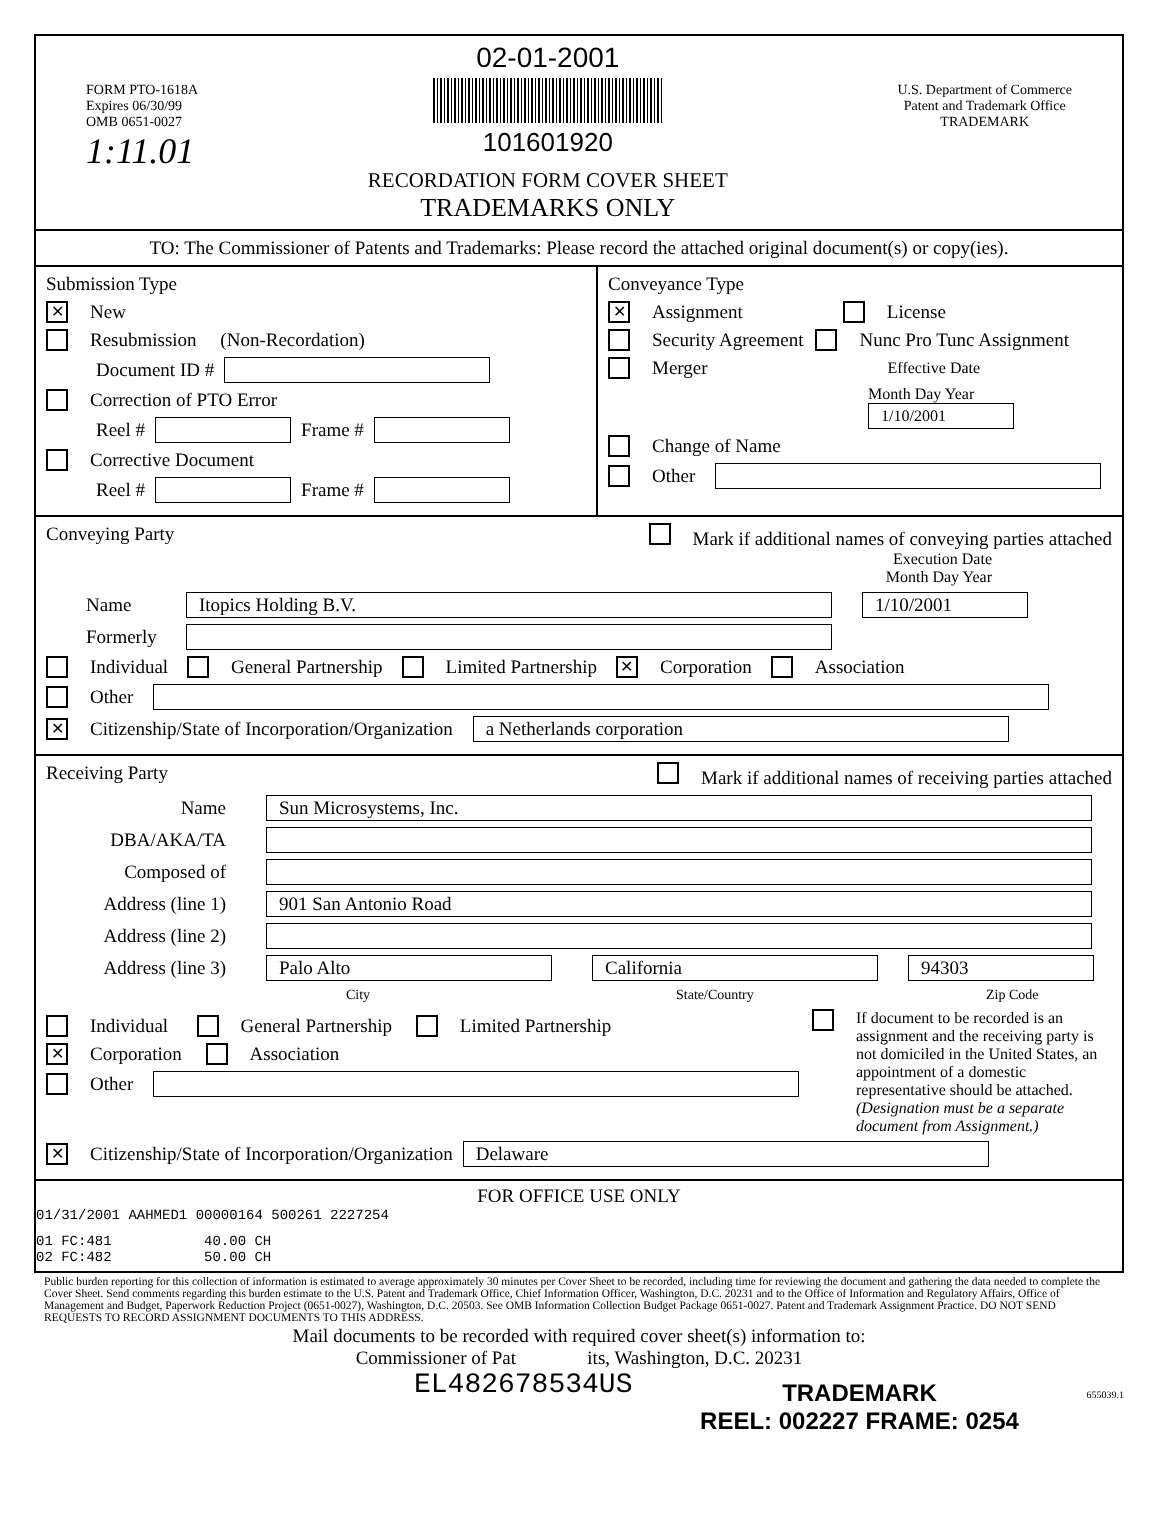FORM PTO-1618A
Expires 06/30/99
OMB 0651-0027
1:11.01
02-01-2001
101601920
RECORDATION FORM COVER SHEET
TRADEMARKS ONLY
U.S. Department of Commerce
Patent and Trademark Office
TRADEMARK
TO: The Commissioner of Patents and Trademarks: Please record the attached original document(s) or copy(ies).
Submission Type
✕ New
Resubmission (Non-Recordation)
Document ID #
Correction of PTO Error
Reel # Frame #
Corrective Document
Reel # Frame #
Conveyance Type
✕ Assignment License
Security Agreement Nunc Pro Tunc Assignment
Merger Effective Date
Month Day Year
1/10/2001
Change of Name
Other
Conveying Party Mark if additional names of conveying parties attached
Execution Date
Month Day Year
Name Itopics Holding B.V. 1/10/2001
Formerly
Individual General Partnership Limited Partnership ✕ Corporation Association
Other
✕ Citizenship/State of Incorporation/Organization a Netherlands corporation
Receiving Party Mark if additional names of receiving parties attached
Name Sun Microsystems, Inc.
DBA/AKA/TA
Composed of
Address (line 1) 901 San Antonio Road
Address (line 2)
Address (line 3) Palo Alto California 94303
City State/Country Zip Code
Individual General Partnership Limited Partnership
✕ Corporation Association
Other
If document to be recorded is an assignment and the receiving party is not domiciled in the United States, an appointment of a domestic representative should be attached. (Designation must be a separate document from Assignment.)
✕ Citizenship/State of Incorporation/Organization Delaware
FOR OFFICE USE ONLY
01/31/2001 AAHMED1 00000164 500261 2227254
01 FC:481 40.00 CH
02 FC:482 50.00 CH
Public burden reporting for this collection of information is estimated to average approximately 30 minutes per Cover Sheet to be recorded, including time for reviewing the document and gathering the data needed to complete the Cover Sheet. Send comments regarding this burden estimate to the U.S. Patent and Trademark Office, Chief Information Officer, Washington, D.C. 20231 and to the Office of Information and Regulatory Affairs, Office of Management and Budget, Paperwork Reduction Project (0651-0027), Washington, D.C. 20503. See OMB Information Collection Budget Package 0651-0027. Patent and Trademark Assignment Practice. DO NOT SEND REQUESTS TO RECORD ASSIGNMENT DOCUMENTS TO THIS ADDRESS.
Mail documents to be recorded with required cover sheet(s) information to:
Commissioner of Pat its, Washington, D.C. 20231
EL482678534US TRADEMARK
REEL: 002227 FRAME: 0254 655039.1